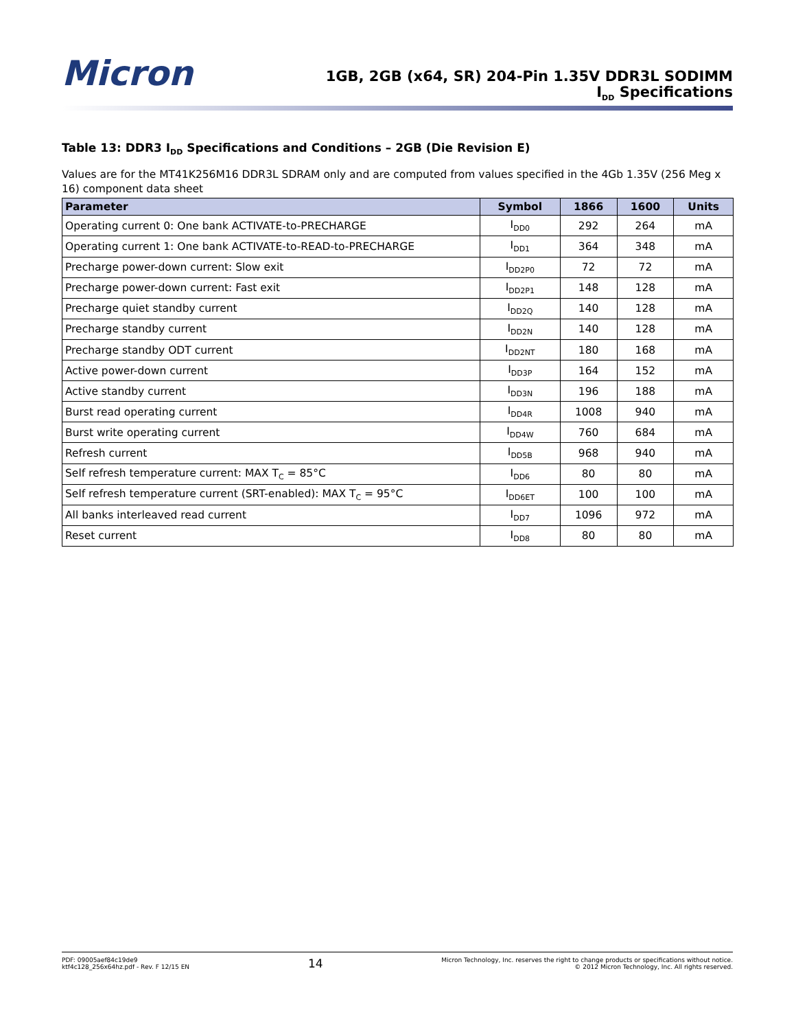Micron
1GB, 2GB (x64, SR) 204-Pin 1.35V DDR3L SODIMM
I<sub>DD</sub> Specifications
Table 13: DDR3 I<sub>DD</sub> Specifications and Conditions – 2GB (Die Revision E)
Values are for the MT41K256M16 DDR3L SDRAM only and are computed from values specified in the 4Gb 1.35V (256 Meg x 16) component data sheet
| Parameter | Symbol | 1866 | 1600 | Units |
| --- | --- | --- | --- | --- |
| Operating current 0: One bank ACTIVATE-to-PRECHARGE | I<sub>DD0</sub> | 292 | 264 | mA |
| Operating current 1: One bank ACTIVATE-to-READ-to-PRECHARGE | I<sub>DD1</sub> | 364 | 348 | mA |
| Precharge power-down current: Slow exit | I<sub>DD2P0</sub> | 72 | 72 | mA |
| Precharge power-down current: Fast exit | I<sub>DD2P1</sub> | 148 | 128 | mA |
| Precharge quiet standby current | I<sub>DD2Q</sub> | 140 | 128 | mA |
| Precharge standby current | I<sub>DD2N</sub> | 140 | 128 | mA |
| Precharge standby ODT current | I<sub>DD2NT</sub> | 180 | 168 | mA |
| Active power-down current | I<sub>DD3P</sub> | 164 | 152 | mA |
| Active standby current | I<sub>DD3N</sub> | 196 | 188 | mA |
| Burst read operating current | I<sub>DD4R</sub> | 1008 | 940 | mA |
| Burst write operating current | I<sub>DD4W</sub> | 760 | 684 | mA |
| Refresh current | I<sub>DD5B</sub> | 968 | 940 | mA |
| Self refresh temperature current: MAX T<sub>C</sub> = 85°C | I<sub>DD6</sub> | 80 | 80 | mA |
| Self refresh temperature current (SRT-enabled): MAX T<sub>C</sub> = 95°C | I<sub>DD6ET</sub> | 100 | 100 | mA |
| All banks interleaved read current | I<sub>DD7</sub> | 1096 | 972 | mA |
| Reset current | I<sub>DD8</sub> | 80 | 80 | mA |
PDF: 09005aef84c19de9
ktf4c128_256x64hz.pdf - Rev. F 12/15 EN
14
Micron Technology, Inc. reserves the right to change products or specifications without notice.
© 2012 Micron Technology, Inc. All rights reserved.